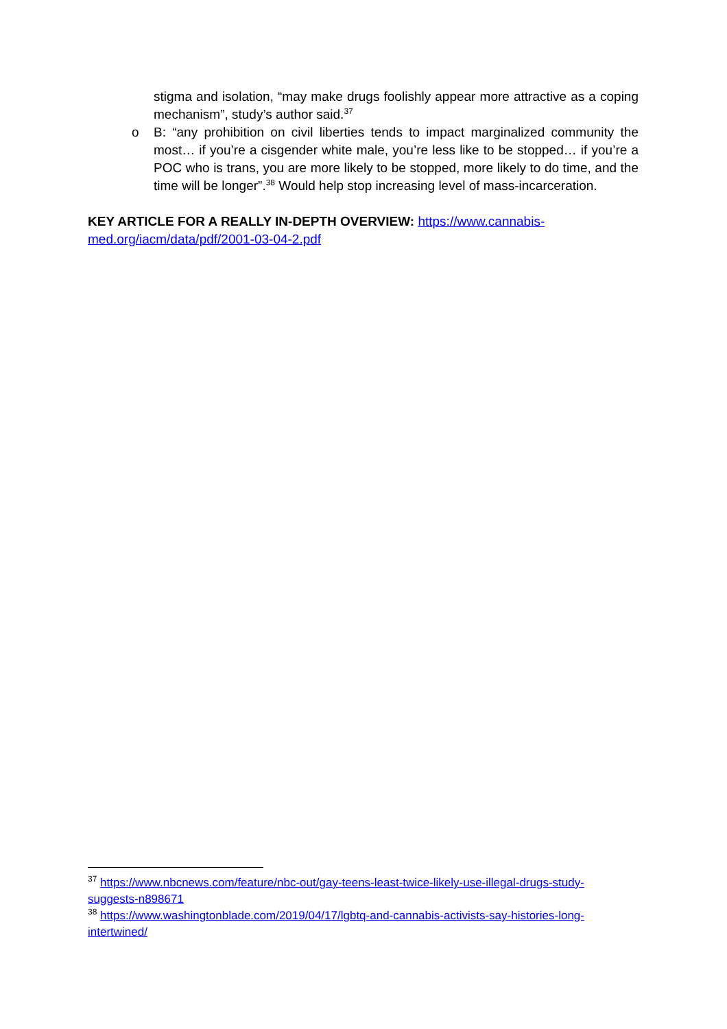stigma and isolation, “may make drugs foolishly appear more attractive as a coping mechanism”, study’s author said.<sup>37</sup>
o B: “any prohibition on civil liberties tends to impact marginalized community the most… if you’re a cisgender white male, you’re less like to be stopped… if you’re a POC who is trans, you are more likely to be stopped, more likely to do time, and the time will be longer”.<sup>38</sup> Would help stop increasing level of mass-incarceration.
KEY ARTICLE FOR A REALLY IN-DEPTH OVERVIEW: https://www.cannabis-
med.org/iacm/data/pdf/2001-03-04-2.pdf
<sup>37</sup> https://www.nbcnews.com/feature/nbc-out/gay-teens-least-twice-likely-use-illegal-drugs-study-suggests-n898671
<sup>38</sup> https://www.washingtonblade.com/2019/04/17/lgbtq-and-cannabis-activists-say-histories-long-intertwined/